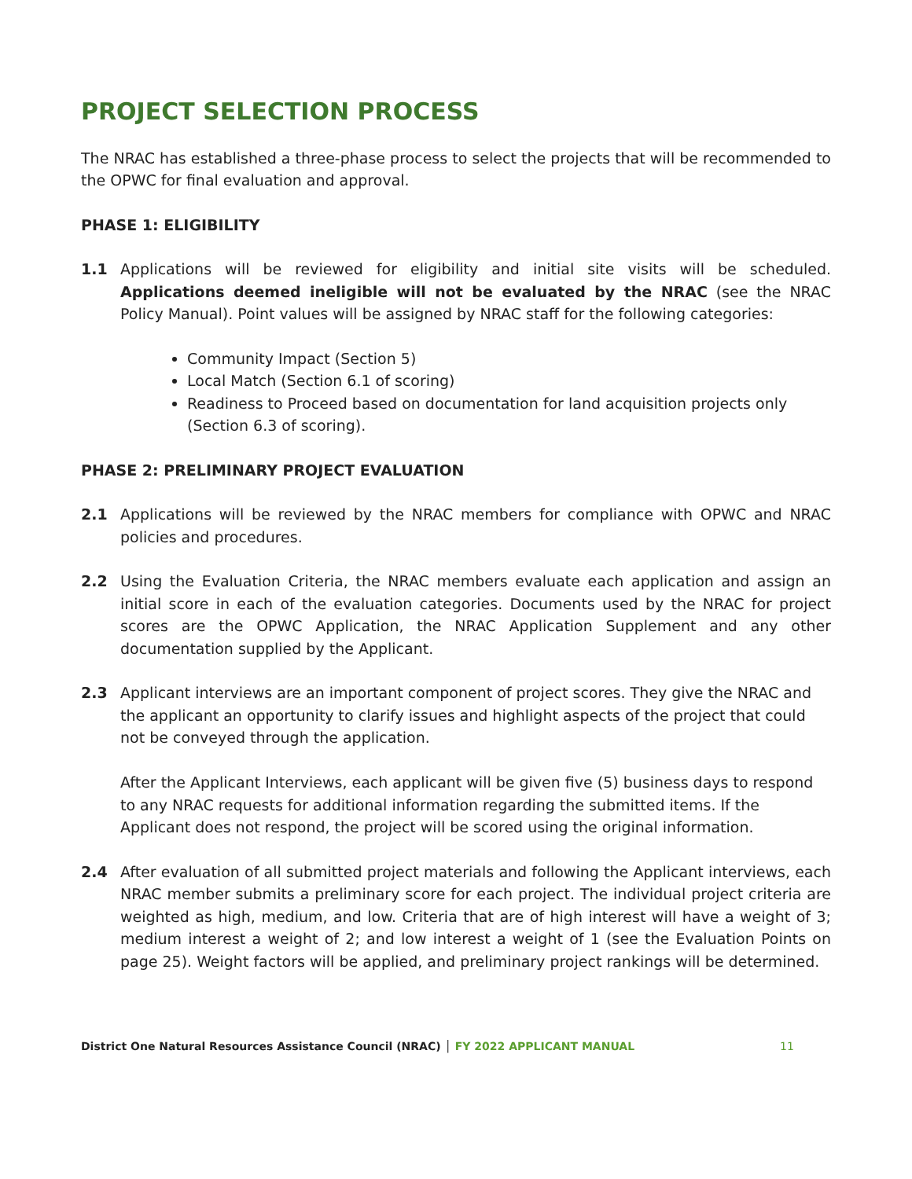PROJECT SELECTION PROCESS
The NRAC has established a three-phase process to select the projects that will be recommended to the OPWC for final evaluation and approval.
PHASE 1: ELIGIBILITY
1.1 Applications will be reviewed for eligibility and initial site visits will be scheduled. Applications deemed ineligible will not be evaluated by the NRAC (see the NRAC Policy Manual). Point values will be assigned by NRAC staff for the following categories:
Community Impact (Section 5)
Local Match (Section 6.1 of scoring)
Readiness to Proceed based on documentation for land acquisition projects only (Section 6.3 of scoring).
PHASE 2: PRELIMINARY PROJECT EVALUATION
2.1 Applications will be reviewed by the NRAC members for compliance with OPWC and NRAC policies and procedures.
2.2 Using the Evaluation Criteria, the NRAC members evaluate each application and assign an initial score in each of the evaluation categories. Documents used by the NRAC for project scores are the OPWC Application, the NRAC Application Supplement and any other documentation supplied by the Applicant.
2.3 Applicant interviews are an important component of project scores. They give the NRAC and the applicant an opportunity to clarify issues and highlight aspects of the project that could not be conveyed through the application.
After the Applicant Interviews, each applicant will be given five (5) business days to respond to any NRAC requests for additional information regarding the submitted items. If the Applicant does not respond, the project will be scored using the original information.
2.4 After evaluation of all submitted project materials and following the Applicant interviews, each NRAC member submits a preliminary score for each project. The individual project criteria are weighted as high, medium, and low. Criteria that are of high interest will have a weight of 3; medium interest a weight of 2; and low interest a weight of 1 (see the Evaluation Points on page 25). Weight factors will be applied, and preliminary project rankings will be determined.
District One Natural Resources Assistance Council (NRAC) │ FY 2022 APPLICANT MANUAL 11